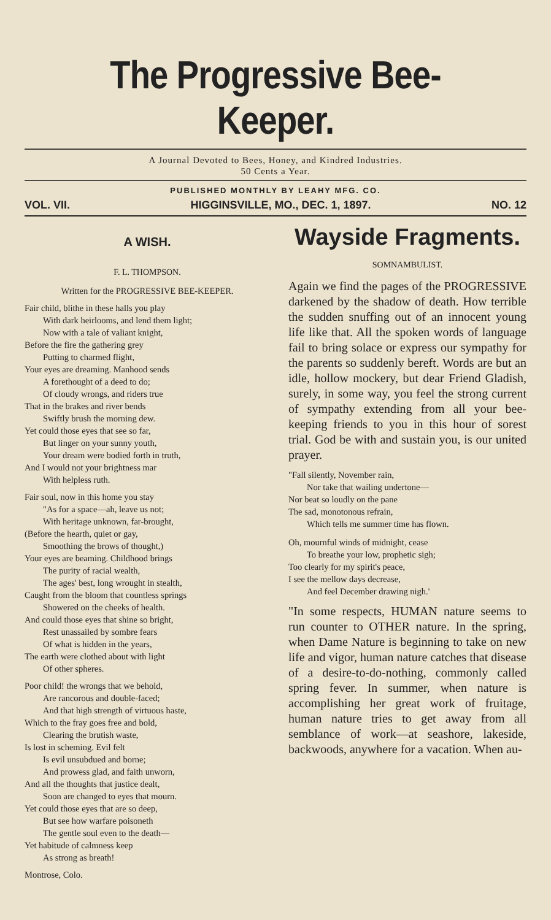The Progressive Bee-Keeper.
A Journal Devoted to Bees, Honey, and Kindred Industries.
50 Cents a Year.
PUBLISHED MONTHLY BY LEAHY MFG. CO.
VOL. VII. HIGGINSVILLE, MO., DEC. 1, 1897. NO. 12
A WISH.
F. L. THOMPSON.
Written for the PROGRESSIVE BEE-KEEPER.
Fair child, blithe in these halls you play
With dark heirlooms, and lend them light;
Now with a tale of valiant knight,
Before the fire the gathering grey
Putting to charmed flight,
Your eyes are dreaming. Manhood sends
A forethought of a deed to do;
Of cloudy wrongs, and riders true
That in the brakes and river bends
Swiftly brush the morning dew.
Yet could those eyes that see so far,
But linger on your sunny youth,
Your dream were bodied forth in truth,
And I would not your brightness mar
With helpless ruth.
Fair soul, now in this home you stay
"As for a space—ah, leave us not;
With heritage unknown, far-brought,
(Before the hearth, quiet or gay,
Smoothing the brows of thought,)
Your eyes are beaming. Childhood brings
The purity of racial wealth,
The ages' best, long wrought in stealth,
Caught from the bloom that countless springs
Showered on the cheeks of health.
And could those eyes that shine so bright,
Rest unassailed by sombre fears
Of what is hidden in the years,
The earth were clothed about with light
Of other spheres.
Poor child! the wrongs that we behold,
Are rancorous and double-faced;
And that high strength of virtuous haste,
Which to the fray goes free and bold,
Clearing the brutish waste,
Is lost in scheming. Evil felt
Is evil unsubdued and borne;
And prowess glad, and faith unworn,
And all the thoughts that justice dealt,
Soon are changed to eyes that mourn.
Yet could those eyes that are so deep,
But see how warfare poisoneth
The gentle soul even to the death—
Yet habitude of calmness keep
As strong as breath!
Montrose, Colo.
Wayside Fragments.
SOMNAMBULIST.
Again we find the pages of the PROGRESSIVE darkened by the shadow of death. How terrible the sudden snuffing out of an innocent young life like that. All the spoken words of language fail to bring solace or express our sympathy for the parents so suddenly bereft. Words are but an idle, hollow mockery, but dear Friend Gladish, surely, in some way, you feel the strong current of sympathy extending from all your bee-keeping friends to you in this hour of sorest trial. God be with and sustain you, is our united prayer.
"Fall silently, November rain,
Nor take that wailing undertone—
Nor beat so loudly on the pane
The sad, monotonous refrain,
Which tells me summer time has flown.
Oh, mournful winds of midnight, cease
To breathe your low, prophetic sigh;
Too clearly for my spirit's peace,
I see the mellow days decrease,
And feel December drawing nigh.'
"In some respects, HUMAN nature seems to run counter to OTHER nature. In the spring, when Dame Nature is beginning to take on new life and vigor, human nature catches that disease of a desire-to-do-nothing, commonly called spring fever. In summer, when nature is accomplishing her great work of fruitage, human nature tries to get away from all semblance of work—at seashore, lakeside, backwoods, anywhere for a vacation. When au-